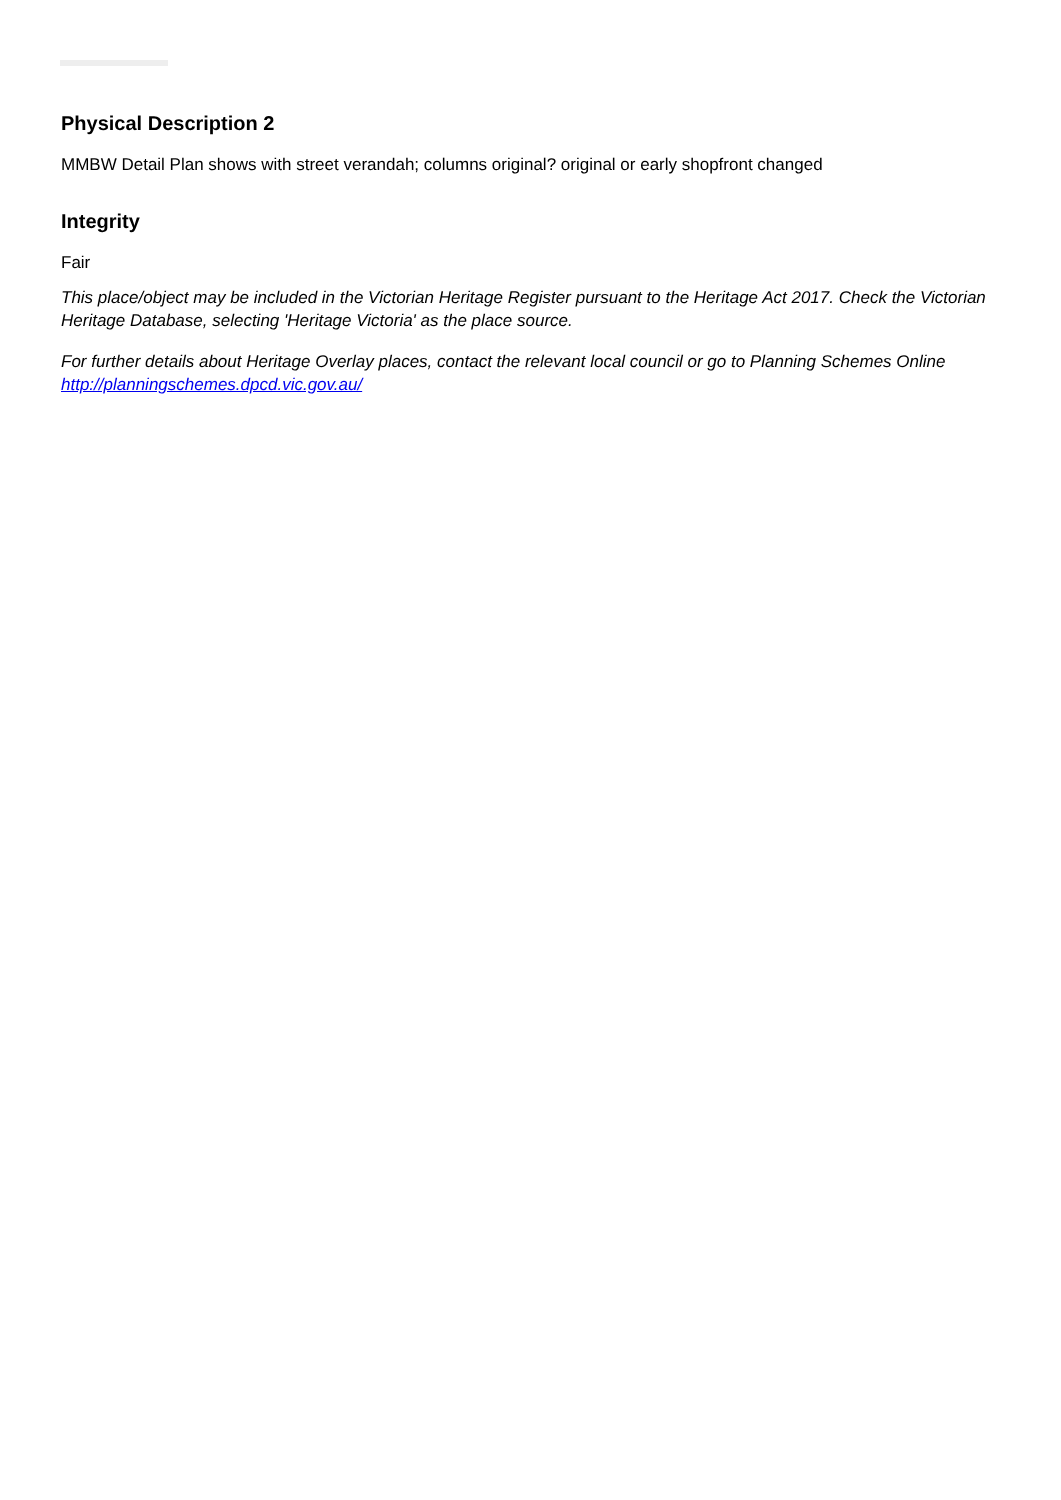Physical Description 2
MMBW Detail Plan shows with street verandah; columns original? original or early shopfront changed
Integrity
Fair
This place/object may be included in the Victorian Heritage Register pursuant to the Heritage Act 2017. Check the Victorian Heritage Database, selecting 'Heritage Victoria' as the place source.
For further details about Heritage Overlay places, contact the relevant local council or go to Planning Schemes Online http://planningschemes.dpcd.vic.gov.au/